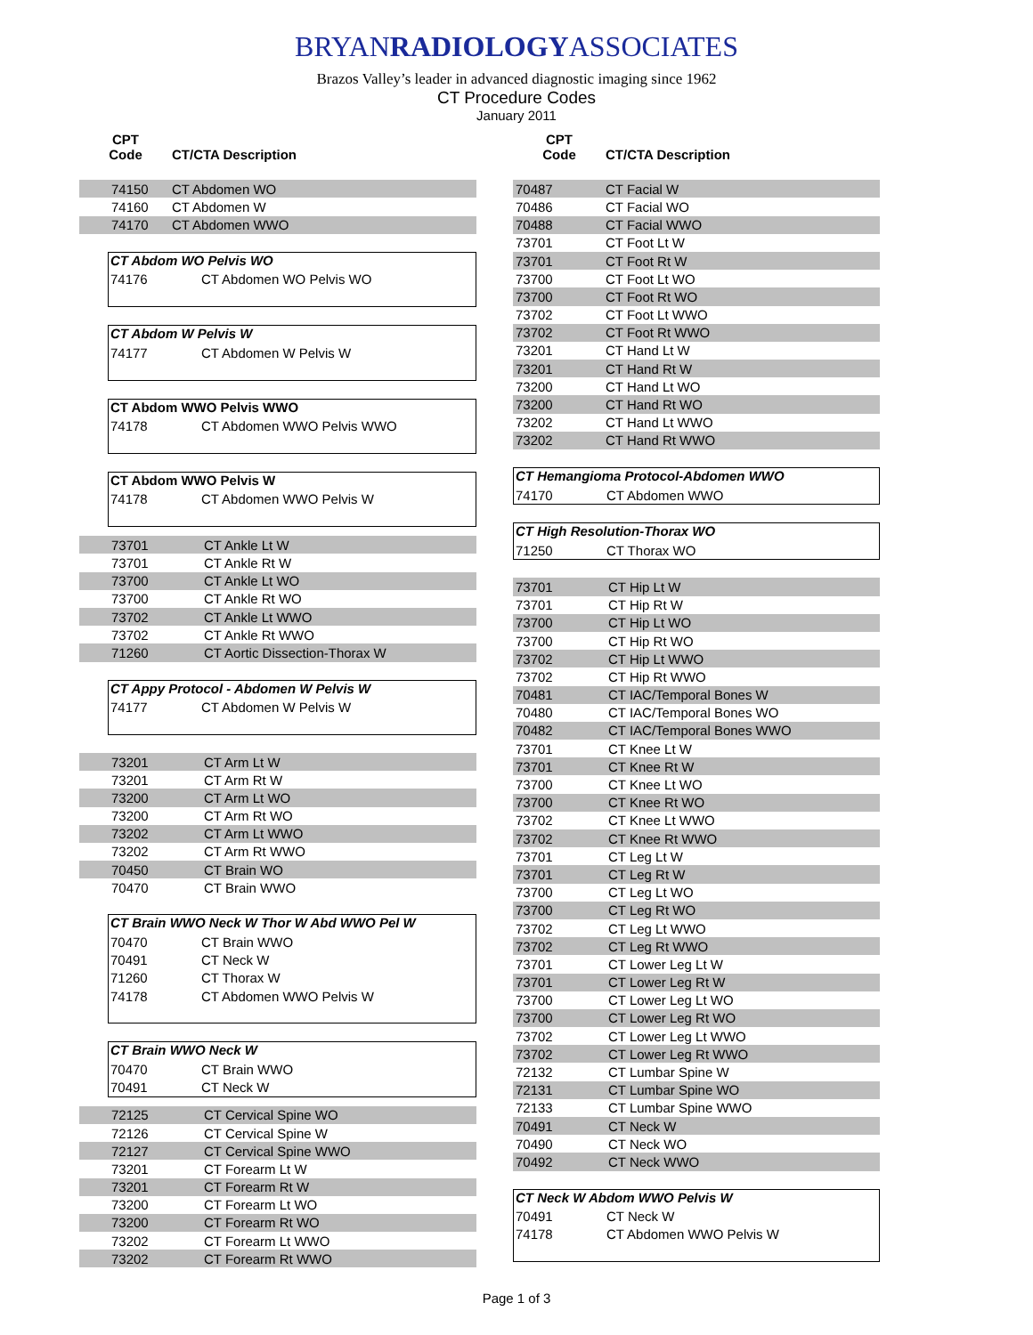BRYANRADIOLOGYASSOCIATES
Brazos Valley’s leader in advanced diagnostic imaging since 1962
CT Procedure Codes
January 2011
| CPT Code | CT/CTA Description |
| --- | --- |
| 74150 | CT Abdomen WO |
| 74160 | CT Abdomen W |
| 74170 | CT Abdomen WWO |
CT Abdom WO Pelvis WO
| 74176 | CT Abdomen WO Pelvis WO |
CT Abdom W Pelvis W
| 74177 | CT Abdomen W Pelvis W |
CT Abdom WWO Pelvis WWO
| 74178 | CT Abdomen WWO Pelvis WWO |
CT Abdom WWO Pelvis W
| 74178 | CT Abdomen WWO Pelvis W |
| 73701 | CT Ankle Lt W |
| 73701 | CT Ankle Rt W |
| 73700 | CT Ankle Lt WO |
| 73700 | CT Ankle Rt WO |
| 73702 | CT Ankle Lt WWO |
| 73702 | CT Ankle Rt WWO |
| 71260 | CT Aortic Dissection-Thorax W |
CT Appy Protocol - Abdomen W Pelvis W
| 74177 | CT Abdomen W Pelvis W |
| 73201 | CT Arm Lt W |
| 73201 | CT Arm Rt W |
| 73200 | CT Arm Lt WO |
| 73200 | CT Arm Rt WO |
| 73202 | CT Arm Lt WWO |
| 73202 | CT Arm Rt WWO |
| 70450 | CT Brain WO |
| 70470 | CT Brain WWO |
CT Brain WWO Neck W Thor W Abd WWO Pel W
| 70470 | CT Brain WWO |
| 70491 | CT Neck W |
| 71260 | CT Thorax W |
| 74178 | CT Abdomen WWO Pelvis W |
CT Brain WWO Neck W
| 70470 | CT Brain WWO |
| 70491 | CT Neck W |
| 72125 | CT Cervical Spine WO |
| 72126 | CT Cervical Spine W |
| 72127 | CT Cervical Spine WWO |
| 73201 | CT Forearm Lt W |
| 73201 | CT Forearm Rt W |
| 73200 | CT Forearm Lt WO |
| 73200 | CT Forearm Rt WO |
| 73202 | CT Forearm Lt WWO |
| 73202 | CT Forearm Rt WWO |
| CPT Code | CT/CTA Description |
| --- | --- |
| 70487 | CT Facial W |
| 70486 | CT Facial WO |
| 70488 | CT Facial WWO |
| 73701 | CT Foot Lt W |
| 73701 | CT Foot Rt W |
| 73700 | CT Foot Lt WO |
| 73700 | CT Foot Rt WO |
| 73702 | CT Foot Lt WWO |
| 73702 | CT Foot Rt WWO |
| 73201 | CT Hand Lt W |
| 73201 | CT Hand Rt W |
| 73200 | CT Hand Lt WO |
| 73200 | CT Hand Rt WO |
| 73202 | CT Hand Lt WWO |
| 73202 | CT Hand Rt WWO |
CT Hemangioma Protocol-Abdomen WWO
| 74170 | CT Abdomen WWO |
CT High Resolution-Thorax WO
| 71250 | CT Thorax WO |
| 73701 | CT Hip Lt W |
| 73701 | CT Hip Rt W |
| 73700 | CT Hip Lt WO |
| 73700 | CT Hip Rt WO |
| 73702 | CT Hip Lt WWO |
| 73702 | CT Hip Rt WWO |
| 70481 | CT IAC/Temporal Bones W |
| 70480 | CT IAC/Temporal Bones WO |
| 70482 | CT IAC/Temporal Bones WWO |
| 73701 | CT Knee Lt W |
| 73701 | CT Knee Rt W |
| 73700 | CT Knee Lt WO |
| 73700 | CT Knee Rt WO |
| 73702 | CT Knee Lt WWO |
| 73702 | CT Knee Rt WWO |
| 73701 | CT Leg Lt W |
| 73701 | CT Leg Rt W |
| 73700 | CT Leg Lt WO |
| 73700 | CT Leg Rt WO |
| 73702 | CT Leg Lt WWO |
| 73702 | CT Leg Rt WWO |
| 73701 | CT Lower Leg Lt W |
| 73701 | CT Lower Leg Rt W |
| 73700 | CT Lower Leg Lt WO |
| 73700 | CT Lower Leg Rt WO |
| 73702 | CT Lower Leg Lt WWO |
| 73702 | CT Lower Leg Rt WWO |
| 72132 | CT Lumbar Spine W |
| 72131 | CT Lumbar Spine WO |
| 72133 | CT Lumbar Spine WWO |
| 70491 | CT Neck W |
| 70490 | CT Neck WO |
| 70492 | CT Neck WWO |
CT Neck W Abdom WWO Pelvis W
| 70491 | CT Neck W |
| 74178 | CT Abdomen WWO Pelvis W |
Page 1 of 3